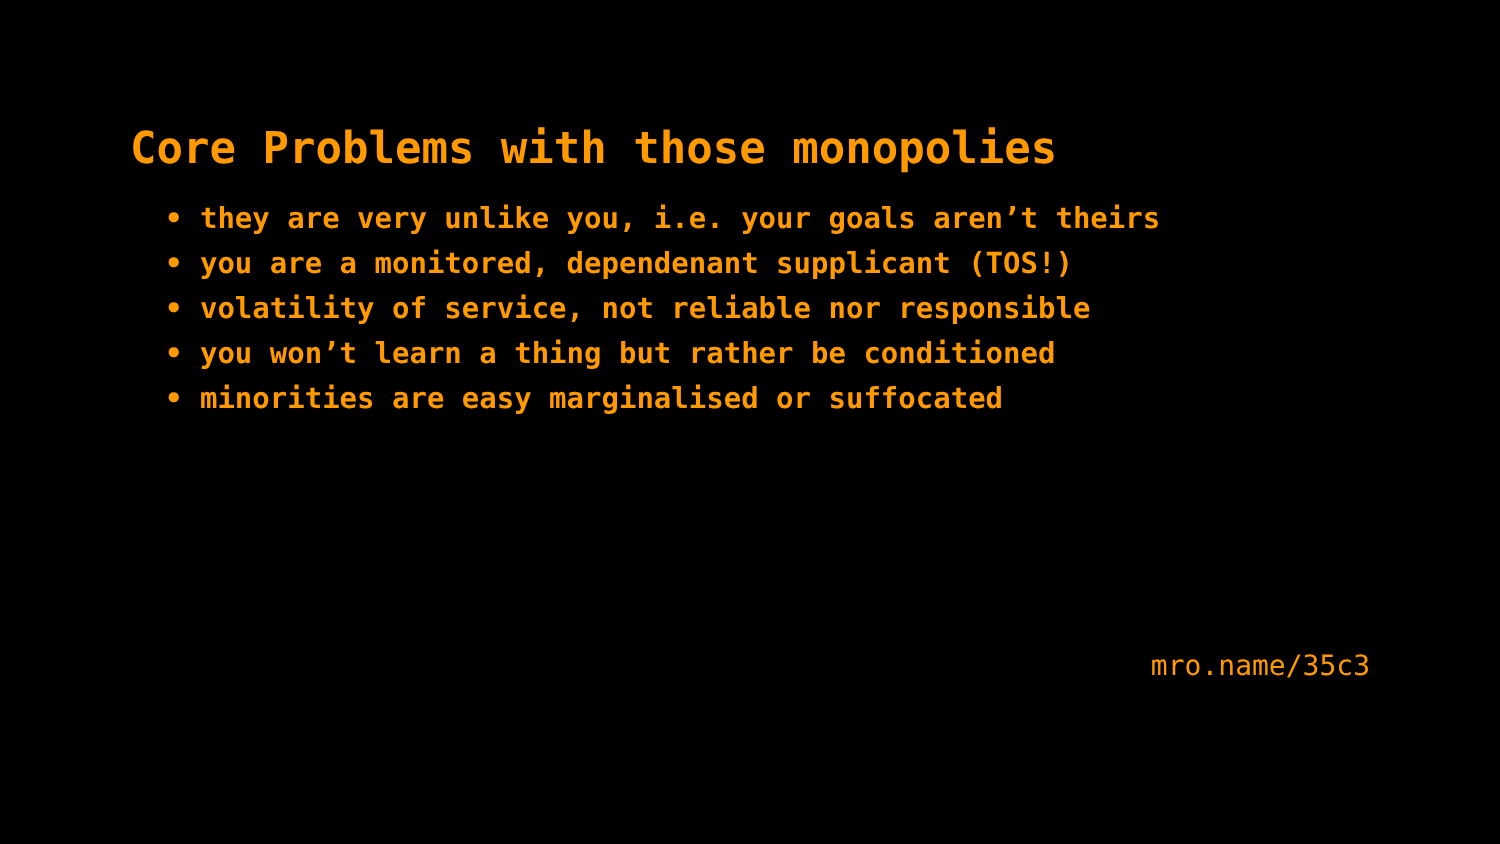Core Problems with those monopolies
• they are very unlike you, i.e. your goals aren’t theirs
• you are a monitored, dependenant supplicant (TOS!)
• volatility of service, not reliable nor responsible
• you won’t learn a thing but rather be conditioned
• minorities are easy marginalised or suffocated
mro.name/35c3